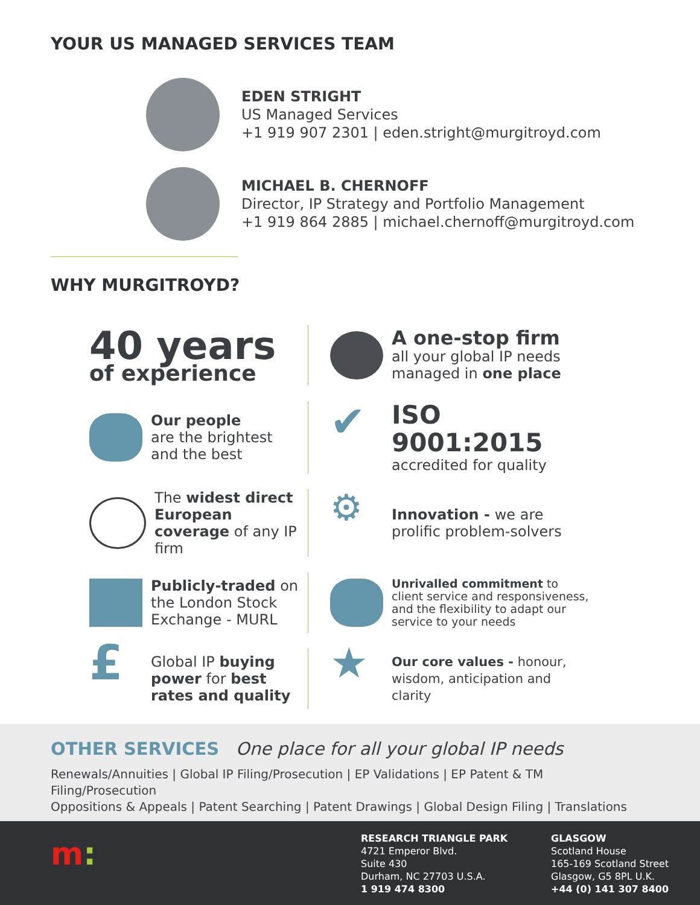YOUR US MANAGED SERVICES TEAM
EDEN STRIGHT
US Managed Services
+1 919 907 2301 | eden.stright@murgitroyd.com
MICHAEL B. CHERNOFF
Director, IP Strategy and Portfolio Management
+1 919 864 2885 | michael.chernoff@murgitroyd.com
WHY MURGITROYD?
40 years
of experience
A one-stop firm
all your global IP needs
managed in one place
Our people
are the brightest
and the best
✔
ISO 9001:2015
accredited for quality
The widest direct European coverage of any IP firm
⚙
Innovation - we are
prolific problem-solvers
Publicly-traded on
the London Stock
Exchange - MURL
Unrivalled commitment to client service and responsiveness, and the flexibility to adapt our service to your needs
£
Global IP buying power for best rates and quality
★
Our core values - honour,
wisdom, anticipation and clarity
OTHER SERVICES One place for all your global IP needs
Renewals/Annuities | Global IP Filing/Prosecution | EP Validations | EP Patent & TM Filing/Prosecution
Oppositions & Appeals | Patent Searching | Patent Drawings | Global Design Filing | Translations
m:
RESEARCH TRIANGLE PARK
4721 Emperor Blvd.
Suite 430
Durham, NC 27703 U.S.A.
1 919 474 8300
GLASGOW
Scotland House
165-169 Scotland Street
Glasgow, G5 8PL U.K.
+44 (0) 141 307 8400